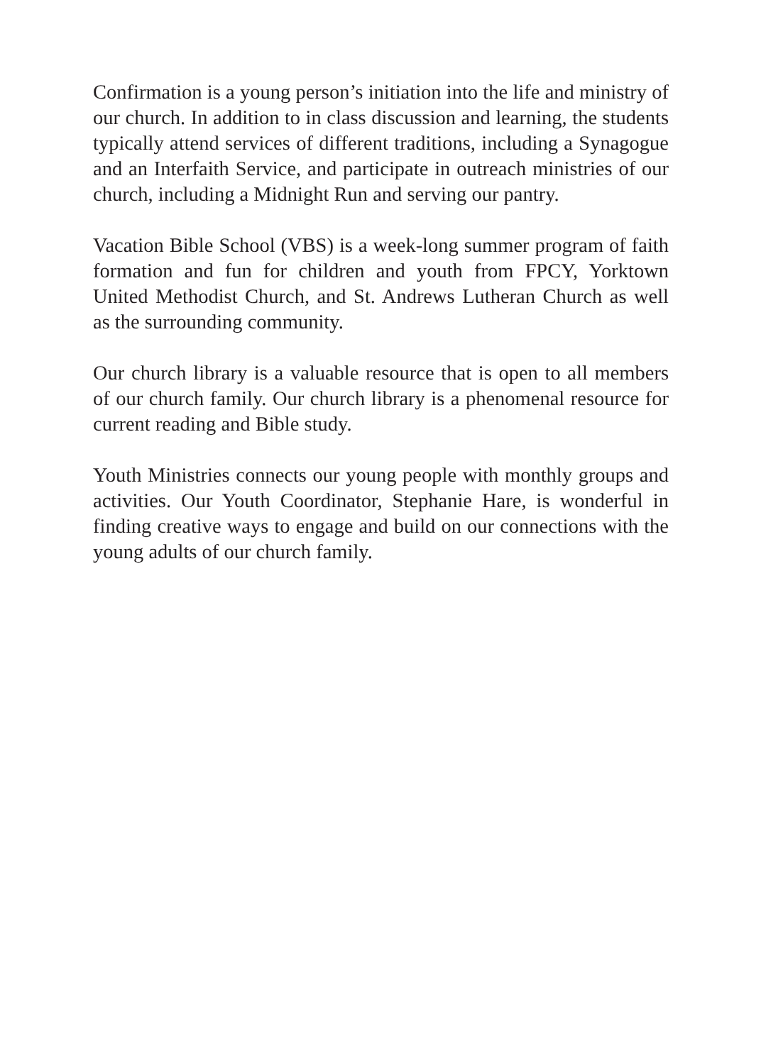Confirmation is a young person’s initiation into the life and ministry of our church. In addition to in class discussion and learning, the students typically attend services of different traditions, including a Synagogue and an Interfaith Service, and participate in outreach ministries of our church, including a Midnight Run and serving our pantry.
Vacation Bible School (VBS) is a week-long summer program of faith formation and fun for children and youth from FPCY, Yorktown United Methodist Church, and St. Andrews Lutheran Church as well as the surrounding community.
Our church library is a valuable resource that is open to all members of our church family. Our church library is a phenomenal resource for current reading and Bible study.
Youth Ministries connects our young people with monthly groups and activities. Our Youth Coordinator, Stephanie Hare, is wonderful in finding creative ways to engage and build on our connections with the young adults of our church family.